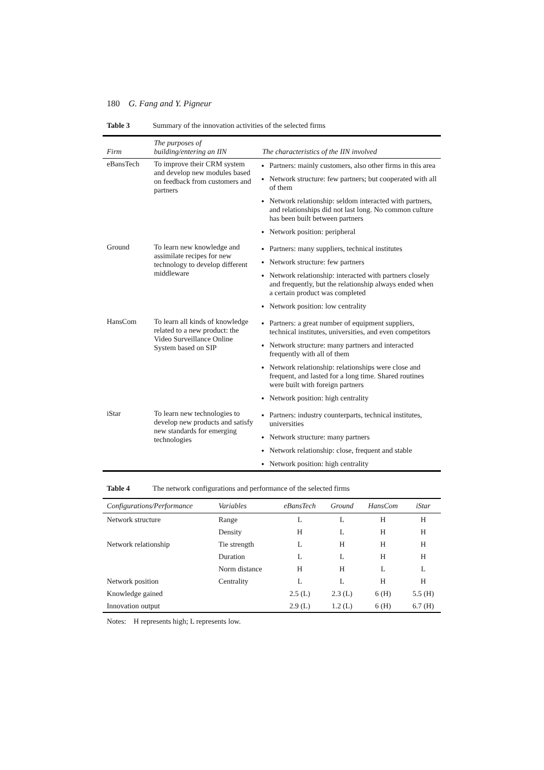180 G. Fang and Y. Pigneur
Table 3 Summary of the innovation activities of the selected firms
| Firm | The purposes of building/entering an IIN | The characteristics of the IIN involved |
| --- | --- | --- |
| eBansTech | To improve their CRM system and develop new modules based on feedback from customers and partners | Partners: mainly customers, also other firms in this area Network structure: few partners; but cooperated with all of them Network relationship: seldom interacted with partners, and relationships did not last long. No common culture has been built between partners Network position: peripheral |
| Ground | To learn new knowledge and assimilate recipes for new technology to develop different middleware | Partners: many suppliers, technical institutes Network structure: few partners Network relationship: interacted with partners closely and frequently, but the relationship always ended when a certain product was completed Network position: low centrality |
| HansCom | To learn all kinds of knowledge related to a new product: the Video Surveillance Online System based on SIP | Partners: a great number of equipment suppliers, technical institutes, universities, and even competitors Network structure: many partners and interacted frequently with all of them Network relationship: relationships were close and frequent, and lasted for a long time. Shared routines were built with foreign partners Network position: high centrality |
| iStar | To learn new technologies to develop new products and satisfy new standards for emerging technologies | Partners: industry counterparts, technical institutes, universities Network structure: many partners Network relationship: close, frequent and stable Network position: high centrality |
Table 4 The network configurations and performance of the selected firms
| Configurations/Performance | Variables | eBansTech | Ground | HansCom | iStar |
| --- | --- | --- | --- | --- | --- |
| Network structure | Range | L | L | H | H |
| | Density | H | L | H | H |
| Network relationship | Tie strength | L | H | H | H |
| | Duration | L | L | H | H |
| | Norm distance | H | H | L | L |
| Network position | Centrality | L | L | H | H |
| Knowledge gained | | 2.5 (L) | 2.3 (L) | 6 (H) | 5.5 (H) |
| Innovation output | | 2.9 (L) | 1.2 (L) | 6 (H) | 6.7 (H) |
Notes: H represents high; L represents low.